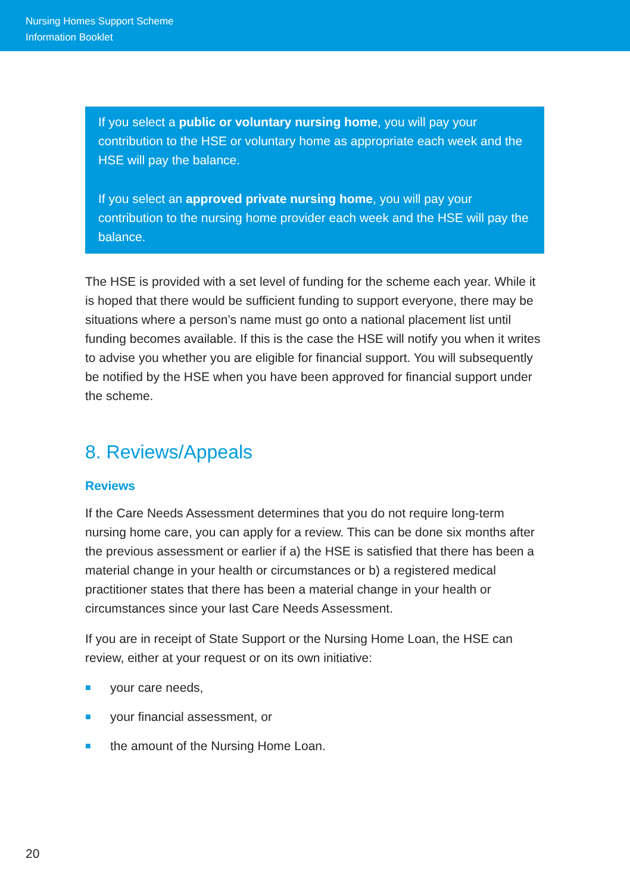Nursing Homes Support Scheme
Information Booklet
If you select a public or voluntary nursing home, you will pay your contribution to the HSE or voluntary home as appropriate each week and the HSE will pay the balance.
If you select an approved private nursing home, you will pay your contribution to the nursing home provider each week and the HSE will pay the balance.
The HSE is provided with a set level of funding for the scheme each year. While it is hoped that there would be sufficient funding to support everyone, there may be situations where a person’s name must go onto a national placement list until funding becomes available. If this is the case the HSE will notify you when it writes to advise you whether you are eligible for financial support. You will subsequently be notified by the HSE when you have been approved for financial support under the scheme.
8. Reviews/Appeals
Reviews
If the Care Needs Assessment determines that you do not require long-term nursing home care, you can apply for a review. This can be done six months after the previous assessment or earlier if a) the HSE is satisfied that there has been a material change in your health or circumstances or b) a registered medical practitioner states that there has been a material change in your health or circumstances since your last Care Needs Assessment.
If you are in receipt of State Support or the Nursing Home Loan, the HSE can review, either at your request or on its own initiative:
■ your care needs,
■ your financial assessment, or
■ the amount of the Nursing Home Loan.
20